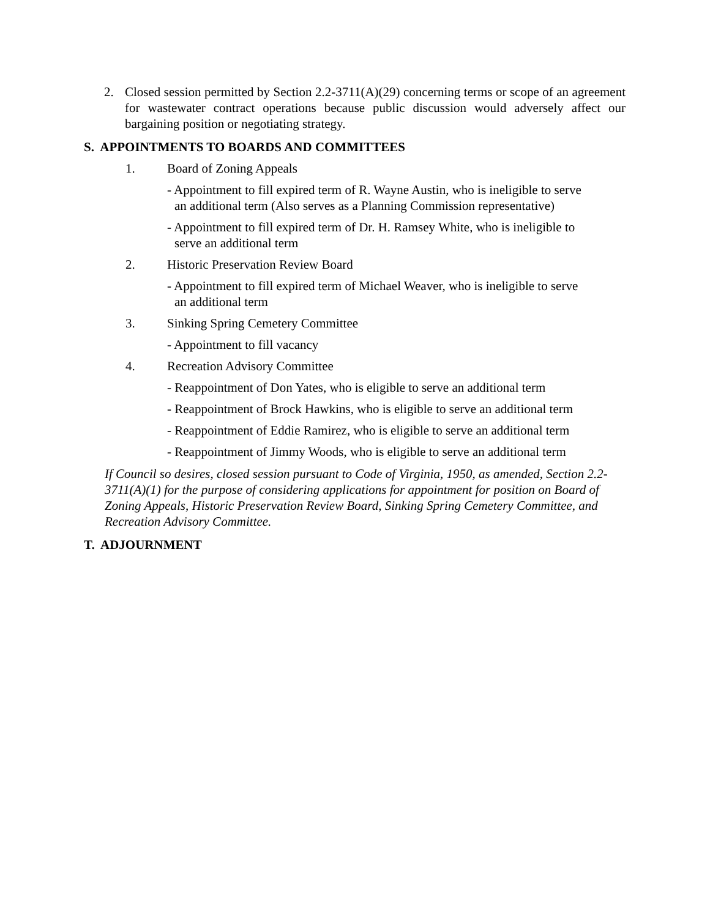2. Closed session permitted by Section 2.2-3711(A)(29) concerning terms or scope of an agreement for wastewater contract operations because public discussion would adversely affect our bargaining position or negotiating strategy.
S. APPOINTMENTS TO BOARDS AND COMMITTEES
1. Board of Zoning Appeals
- Appointment to fill expired term of R. Wayne Austin, who is ineligible to serve
an additional term (Also serves as a Planning Commission representative)
- Appointment to fill expired term of Dr. H. Ramsey White, who is ineligible to
serve an additional term
2. Historic Preservation Review Board
- Appointment to fill expired term of Michael Weaver, who is ineligible to serve
an additional term
3. Sinking Spring Cemetery Committee
- Appointment to fill vacancy
4. Recreation Advisory Committee
- Reappointment of Don Yates, who is eligible to serve an additional term
- Reappointment of Brock Hawkins, who is eligible to serve an additional term
- Reappointment of Eddie Ramirez, who is eligible to serve an additional term
- Reappointment of Jimmy Woods, who is eligible to serve an additional term
If Council so desires, closed session pursuant to Code of Virginia, 1950, as amended, Section 2.2-3711(A)(1) for the purpose of considering applications for appointment for position on Board of Zoning Appeals, Historic Preservation Review Board, Sinking Spring Cemetery Committee, and Recreation Advisory Committee.
T. ADJOURNMENT